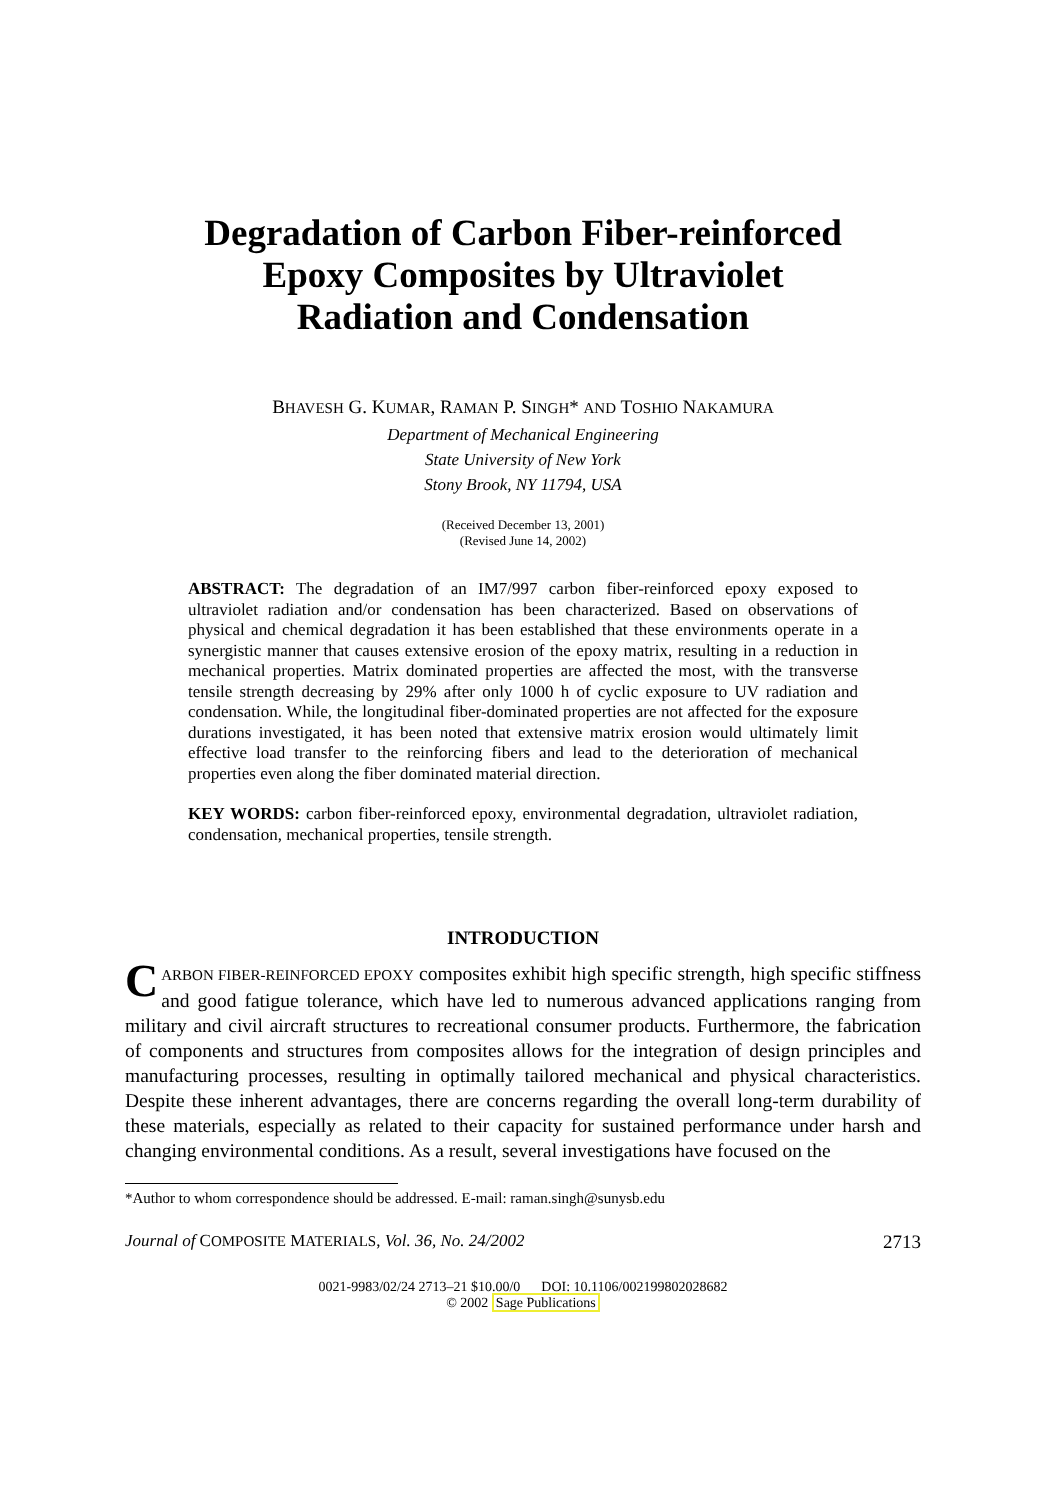Degradation of Carbon Fiber-reinforced
Epoxy Composites by Ultraviolet
Radiation and Condensation
BHAVESH G. KUMAR, RAMAN P. SINGH* AND TOSHIO NAKAMURA
Department of Mechanical Engineering
State University of New York
Stony Brook, NY 11794, USA
(Received December 13, 2001)
(Revised June 14, 2002)
ABSTRACT: The degradation of an IM7/997 carbon fiber-reinforced epoxy exposed to ultraviolet radiation and/or condensation has been characterized. Based on observations of physical and chemical degradation it has been established that these environments operate in a synergistic manner that causes extensive erosion of the epoxy matrix, resulting in a reduction in mechanical properties. Matrix dominated properties are affected the most, with the transverse tensile strength decreasing by 29% after only 1000 h of cyclic exposure to UV radiation and condensation. While, the longitudinal fiber-dominated properties are not affected for the exposure durations investigated, it has been noted that extensive matrix erosion would ultimately limit effective load transfer to the reinforcing fibers and lead to the deterioration of mechanical properties even along the fiber dominated material direction.
KEY WORDS: carbon fiber-reinforced epoxy, environmental degradation, ultraviolet radiation, condensation, mechanical properties, tensile strength.
INTRODUCTION
CARBON FIBER-REINFORCED EPOXY composites exhibit high specific strength, high specific stiffness and good fatigue tolerance, which have led to numerous advanced applications ranging from military and civil aircraft structures to recreational consumer products. Furthermore, the fabrication of components and structures from composites allows for the integration of design principles and manufacturing processes, resulting in optimally tailored mechanical and physical characteristics. Despite these inherent advantages, there are concerns regarding the overall long-term durability of these materials, especially as related to their capacity for sustained performance under harsh and changing environmental conditions. As a result, several investigations have focused on the
*Author to whom correspondence should be addressed. E-mail: raman.singh@sunysb.edu
Journal of COMPOSITE MATERIALS, Vol. 36, No. 24/2002 2713
0021-9983/02/24 2713–21 $10.00/0 DOI: 10.1106/002199802028682
© 2002 Sage Publications